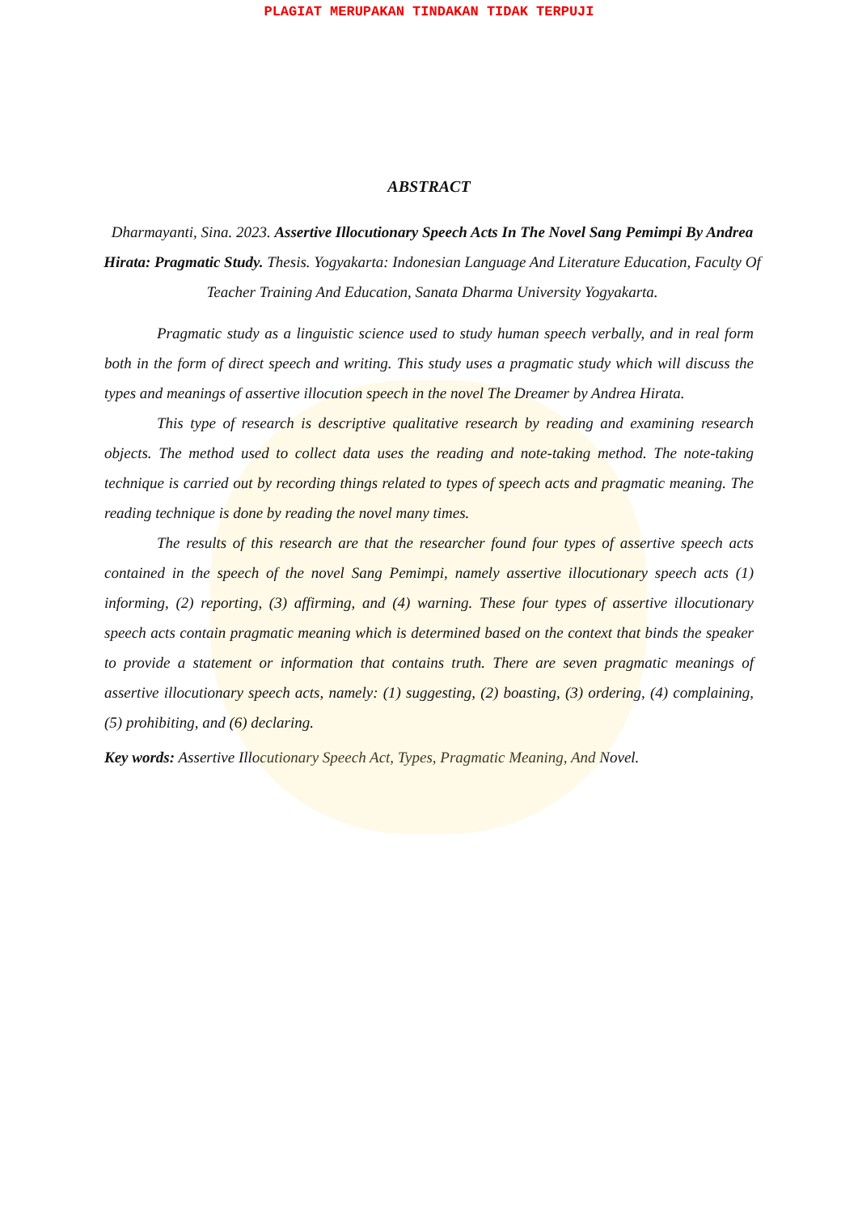PLAGIAT MERUPAKAN TINDAKAN TIDAK TERPUJI
ABSTRACT
Dharmayanti, Sina. 2023. Assertive Illocutionary Speech Acts In The Novel Sang Pemimpi By Andrea Hirata: Pragmatic Study. Thesis. Yogyakarta: Indonesian Language And Literature Education, Faculty Of Teacher Training And Education, Sanata Dharma University Yogyakarta.
Pragmatic study as a linguistic science used to study human speech verbally, and in real form both in the form of direct speech and writing. This study uses a pragmatic study which will discuss the types and meanings of assertive illocution speech in the novel The Dreamer by Andrea Hirata.
This type of research is descriptive qualitative research by reading and examining research objects. The method used to collect data uses the reading and note-taking method. The note-taking technique is carried out by recording things related to types of speech acts and pragmatic meaning. The reading technique is done by reading the novel many times.
The results of this research are that the researcher found four types of assertive speech acts contained in the speech of the novel Sang Pemimpi, namely assertive illocutionary speech acts (1) informing, (2) reporting, (3) affirming, and (4) warning. These four types of assertive illocutionary speech acts contain pragmatic meaning which is determined based on the context that binds the speaker to provide a statement or information that contains truth. There are seven pragmatic meanings of assertive illocutionary speech acts, namely: (1) suggesting, (2) boasting, (3) ordering, (4) complaining, (5) prohibiting, and (6) declaring.
Key words: Assertive Illocutionary Speech Act, Types, Pragmatic Meaning, And Novel.